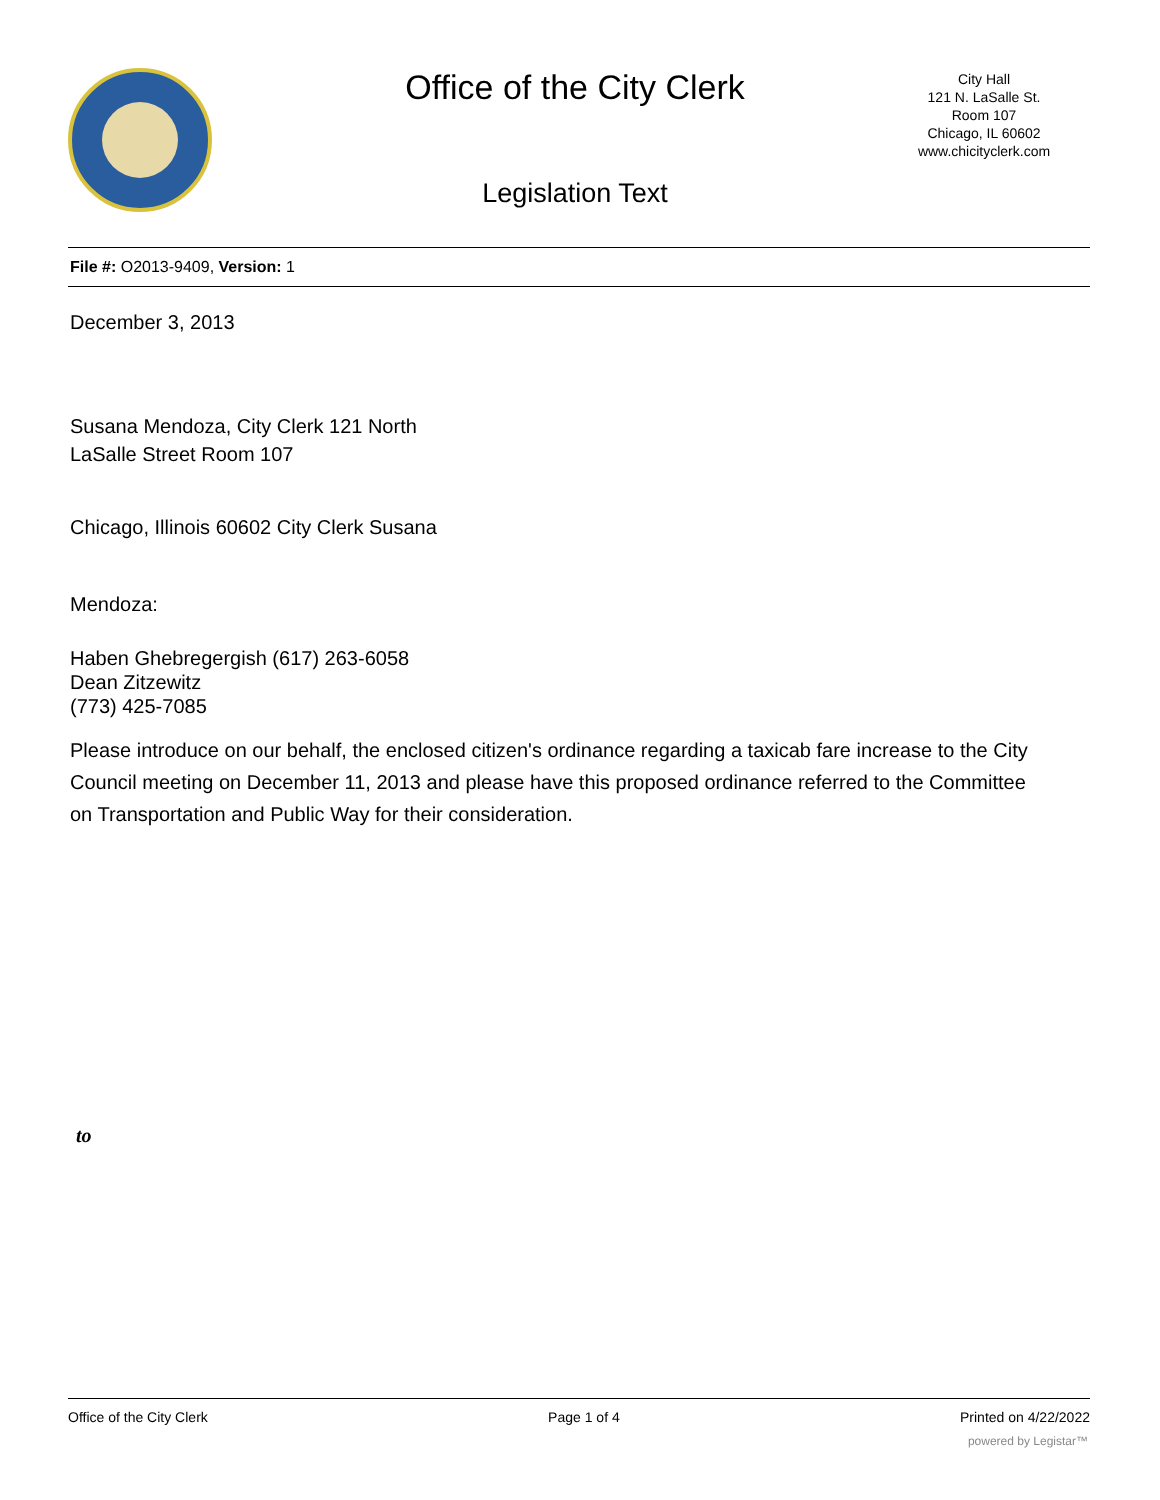Office of the City Clerk
City Hall
121 N. LaSalle St.
Room 107
Chicago, IL 60602
www.chicityclerk.com
Legislation Text
File #: O2013-9409, Version: 1
December 3, 2013
Susana Mendoza, City Clerk 121 North
LaSalle Street Room 107
Chicago, Illinois 60602 City Clerk Susana
Mendoza:
Haben Ghebregergish (617) 263-6058
Dean Zitzewitz
(773) 425-7085
Please introduce on our behalf, the enclosed citizen's ordinance regarding a taxicab fare increase to the City Council meeting on December 11, 2013 and please have this proposed ordinance referred to the Committee on Transportation and Public Way for their consideration.
to
Office of the City Clerk Page 1 of 4 Printed on 4/22/2022
powered by Legistar™